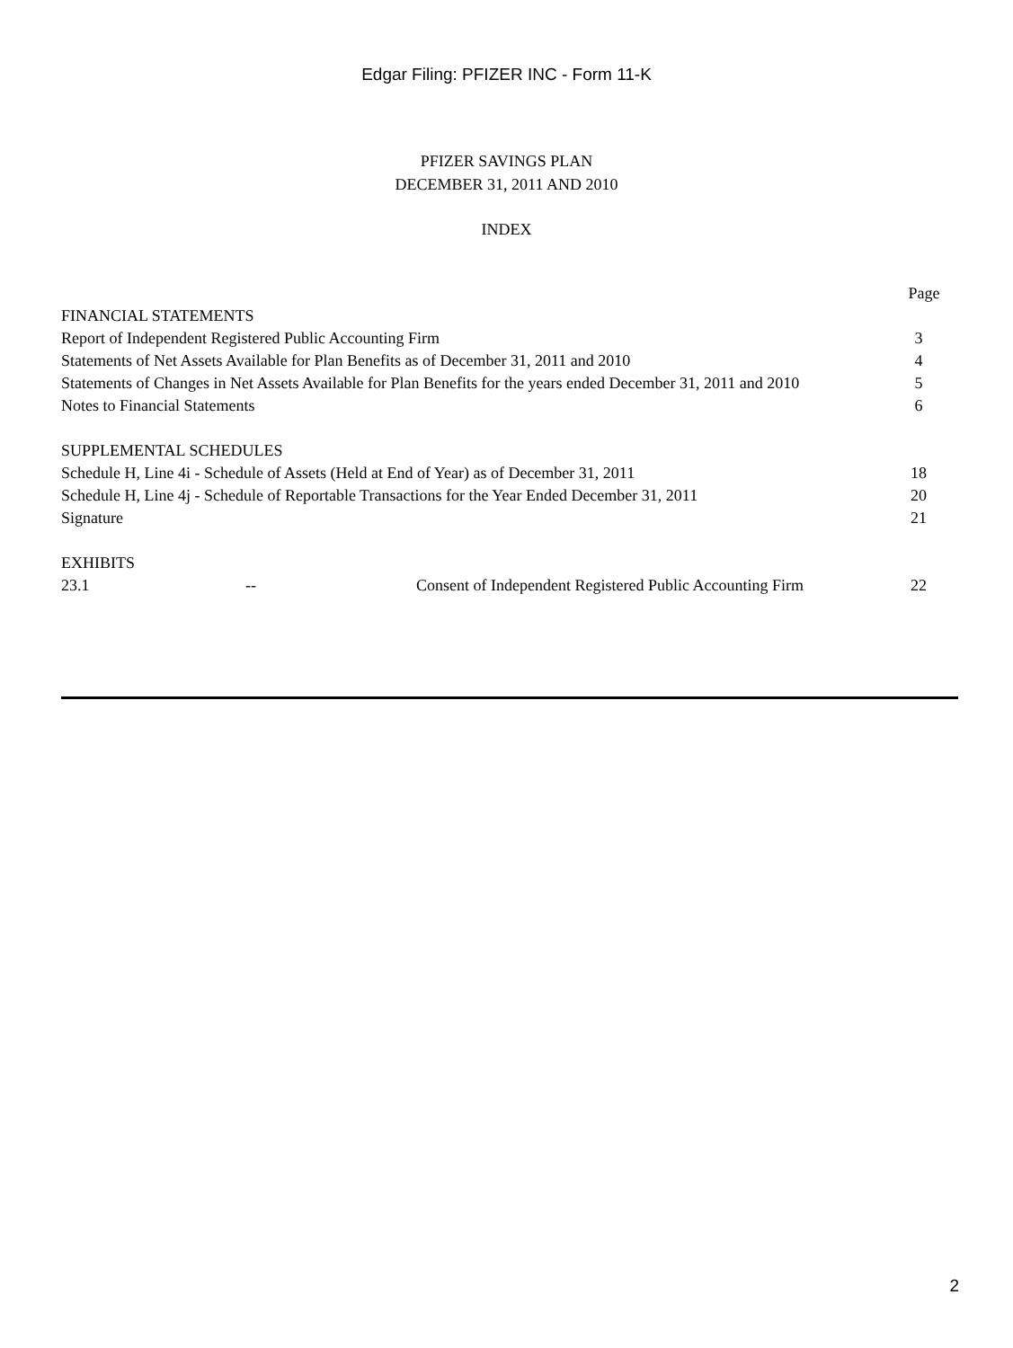Edgar Filing: PFIZER INC - Form 11-K
PFIZER SAVINGS PLAN
DECEMBER 31, 2011 AND 2010
INDEX
| | | | Page |
| FINANCIAL STATEMENTS | | | |
| Report of Independent Registered Public Accounting Firm | | | 3 |
| Statements of Net Assets Available for Plan Benefits as of December 31, 2011 and 2010 | | | 4 |
| Statements of Changes in Net Assets Available for Plan Benefits for the years ended December 31, 2011 and 2010 | | | 5 |
| Notes to Financial Statements | | | 6 |
| SUPPLEMENTAL SCHEDULES | | | |
| Schedule H, Line 4i - Schedule of Assets (Held at End of Year) as of December 31, 2011 | | | 18 |
| Schedule H, Line 4j - Schedule of Reportable Transactions for the Year Ended December 31, 2011 | | | 20 |
| Signature | | | 21 |
| EXHIBITS | | | |
| 23.1 | -- | Consent of Independent Registered Public Accounting Firm | 22 |
2